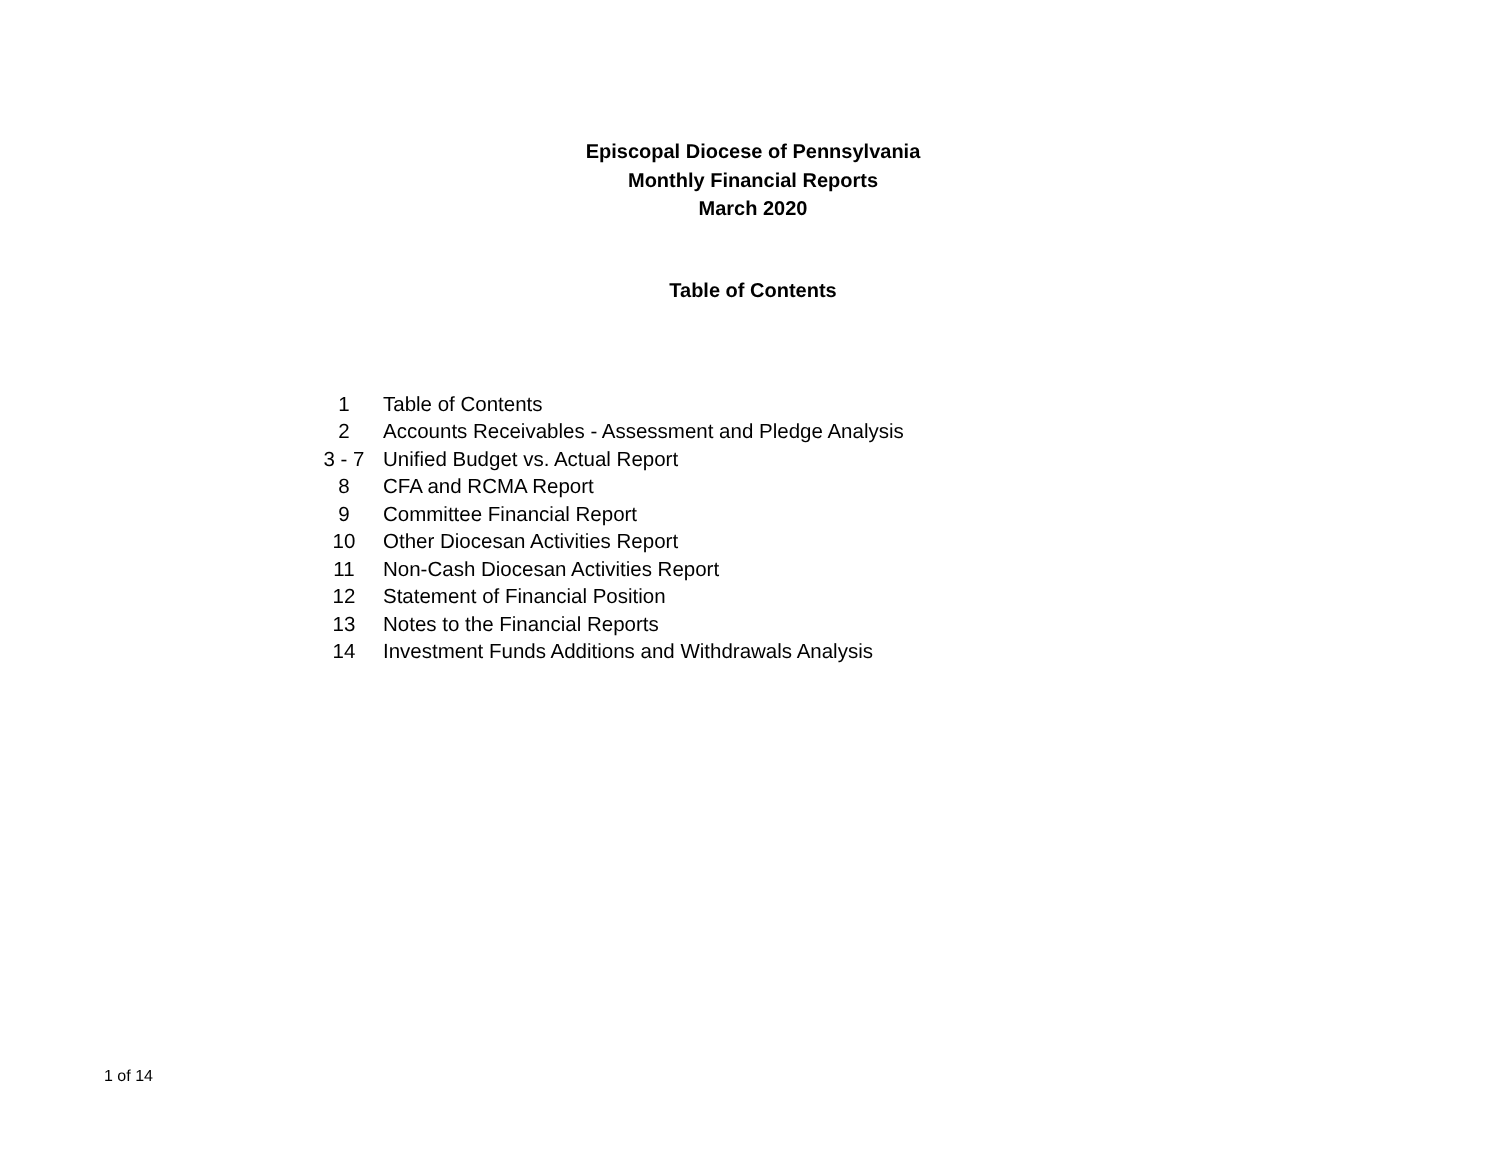Episcopal Diocese of Pennsylvania
Monthly Financial Reports
March 2020
Table of Contents
| 1 | Table of Contents |
| 2 | Accounts Receivables - Assessment and Pledge Analysis |
| 3 - 7 | Unified Budget vs. Actual Report |
| 8 | CFA and RCMA Report |
| 9 | Committee Financial Report |
| 10 | Other Diocesan Activities Report |
| 11 | Non-Cash Diocesan Activities Report |
| 12 | Statement of Financial Position |
| 13 | Notes to the Financial Reports |
| 14 | Investment Funds Additions and Withdrawals Analysis |
1 of 14